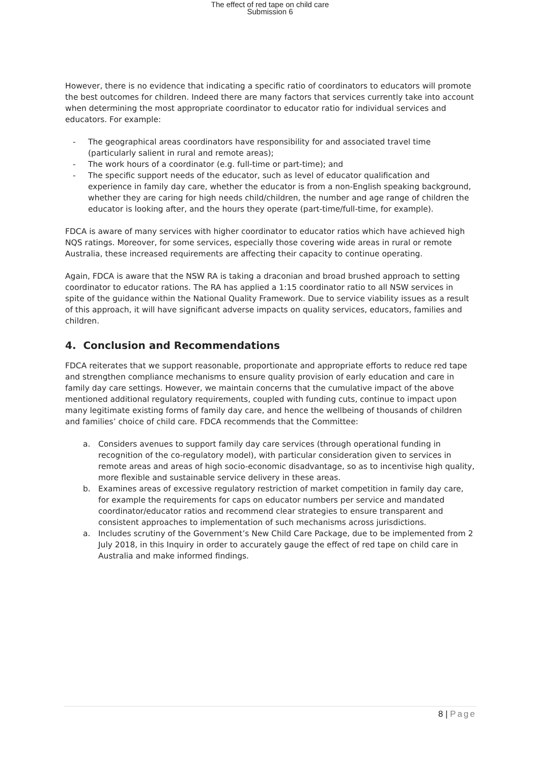The effect of red tape on child care
Submission 6
However, there is no evidence that indicating a specific ratio of coordinators to educators will promote the best outcomes for children. Indeed there are many factors that services currently take into account when determining the most appropriate coordinator to educator ratio for individual services and educators. For example:
- The geographical areas coordinators have responsibility for and associated travel time (particularly salient in rural and remote areas);
- The work hours of a coordinator (e.g. full-time or part-time); and
- The specific support needs of the educator, such as level of educator qualification and experience in family day care, whether the educator is from a non-English speaking background, whether they are caring for high needs child/children, the number and age range of children the educator is looking after, and the hours they operate (part-time/full-time, for example).
FDCA is aware of many services with higher coordinator to educator ratios which have achieved high NQS ratings. Moreover, for some services, especially those covering wide areas in rural or remote Australia, these increased requirements are affecting their capacity to continue operating.
Again, FDCA is aware that the NSW RA is taking a draconian and broad brushed approach to setting coordinator to educator rations. The RA has applied a 1:15 coordinator ratio to all NSW services in spite of the guidance within the National Quality Framework. Due to service viability issues as a result of this approach, it will have significant adverse impacts on quality services, educators, families and children.
4. Conclusion and Recommendations
FDCA reiterates that we support reasonable, proportionate and appropriate efforts to reduce red tape and strengthen compliance mechanisms to ensure quality provision of early education and care in family day care settings. However, we maintain concerns that the cumulative impact of the above mentioned additional regulatory requirements, coupled with funding cuts, continue to impact upon many legitimate existing forms of family day care, and hence the wellbeing of thousands of children and families’ choice of child care. FDCA recommends that the Committee:
a. Considers avenues to support family day care services (through operational funding in recognition of the co-regulatory model), with particular consideration given to services in remote areas and areas of high socio-economic disadvantage, so as to incentivise high quality, more flexible and sustainable service delivery in these areas.
b. Examines areas of excessive regulatory restriction of market competition in family day care, for example the requirements for caps on educator numbers per service and mandated coordinator/educator ratios and recommend clear strategies to ensure transparent and consistent approaches to implementation of such mechanisms across jurisdictions.
a. Includes scrutiny of the Government’s New Child Care Package, due to be implemented from 2 July 2018, in this Inquiry in order to accurately gauge the effect of red tape on child care in Australia and make informed findings.
8 | Page